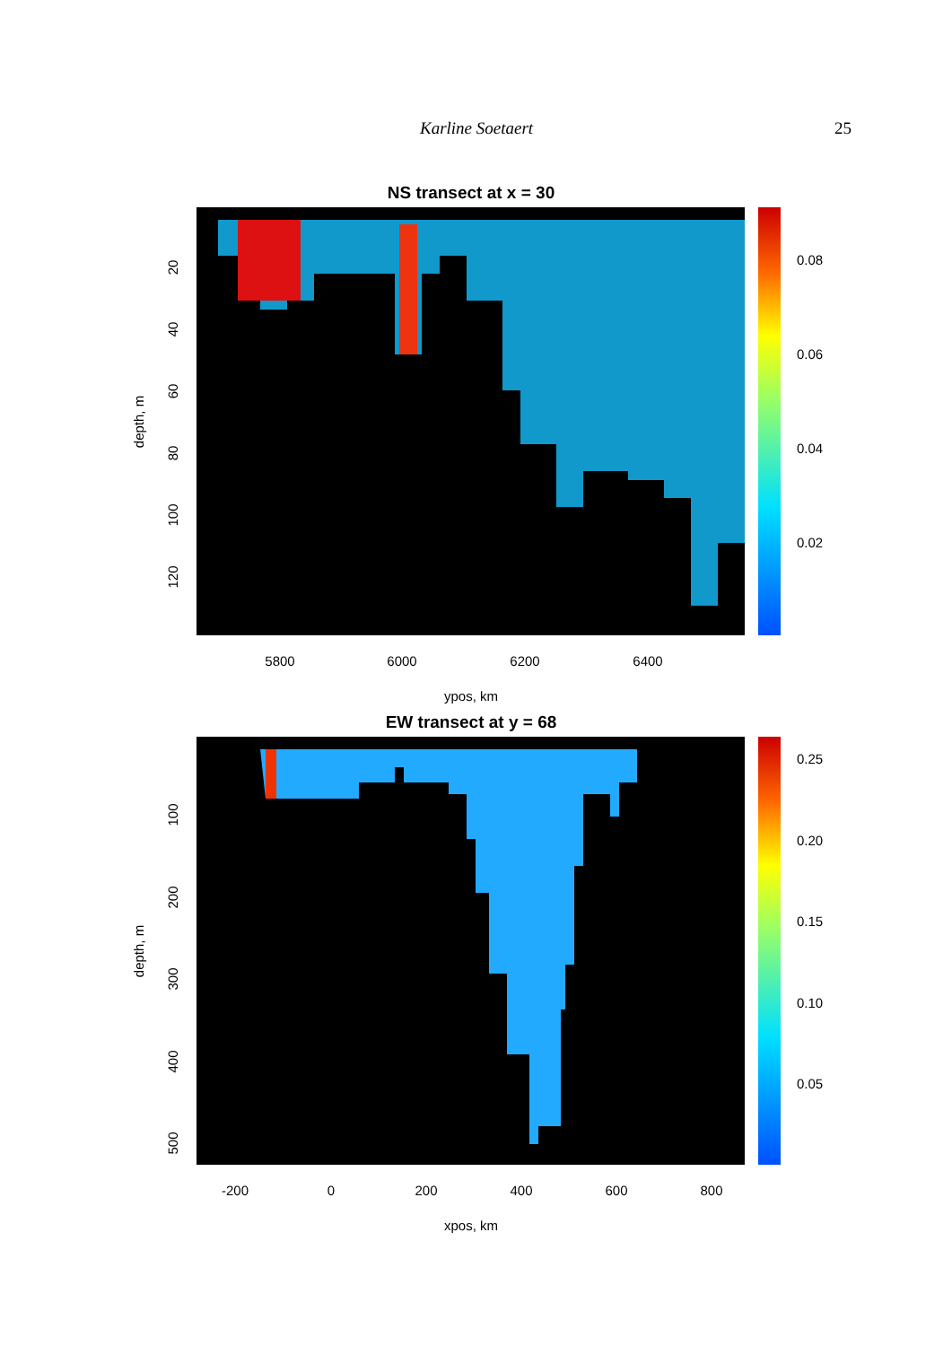Karline Soetaert 25
NS transect at x = 30
0.08
0.06
0.04
0.02
5800
6000
6200
6400
ypos, km
depth, m
20
40
60
80
100
120
EW transect at y = 68
0.25
0.20
0.15
0.10
0.05
-200
0
200
400
600
800
xpos, km
depth, m
100
200
300
400
500